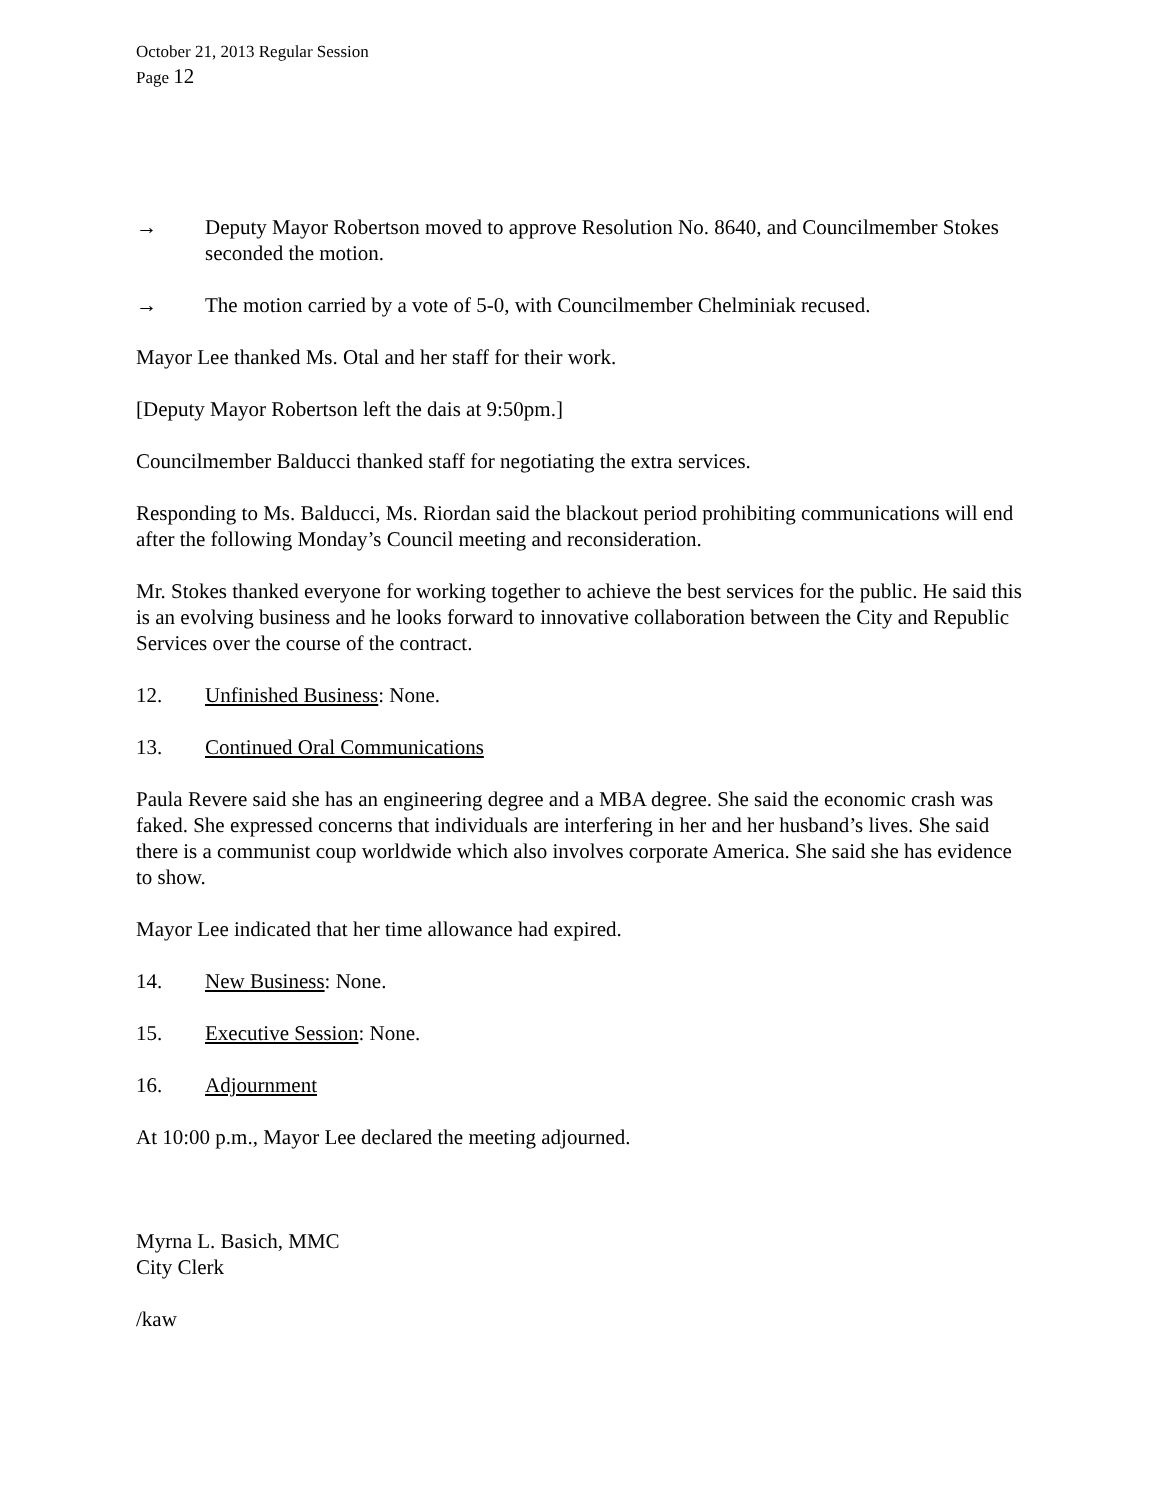October 21, 2013 Regular Session
Page 12
→ Deputy Mayor Robertson moved to approve Resolution No. 8640, and Councilmember Stokes seconded the motion.
→ The motion carried by a vote of 5-0, with Councilmember Chelminiak recused.
Mayor Lee thanked Ms. Otal and her staff for their work.
[Deputy Mayor Robertson left the dais at 9:50pm.]
Councilmember Balducci thanked staff for negotiating the extra services.
Responding to Ms. Balducci, Ms. Riordan said the blackout period prohibiting communications will end after the following Monday’s Council meeting and reconsideration.
Mr. Stokes thanked everyone for working together to achieve the best services for the public. He said this is an evolving business and he looks forward to innovative collaboration between the City and Republic Services over the course of the contract.
12. Unfinished Business: None.
13. Continued Oral Communications
Paula Revere said she has an engineering degree and a MBA degree. She said the economic crash was faked. She expressed concerns that individuals are interfering in her and her husband’s lives. She said there is a communist coup worldwide which also involves corporate America. She said she has evidence to show.
Mayor Lee indicated that her time allowance had expired.
14. New Business: None.
15. Executive Session: None.
16. Adjournment
At 10:00 p.m., Mayor Lee declared the meeting adjourned.
Myrna L. Basich, MMC
City Clerk
/kaw